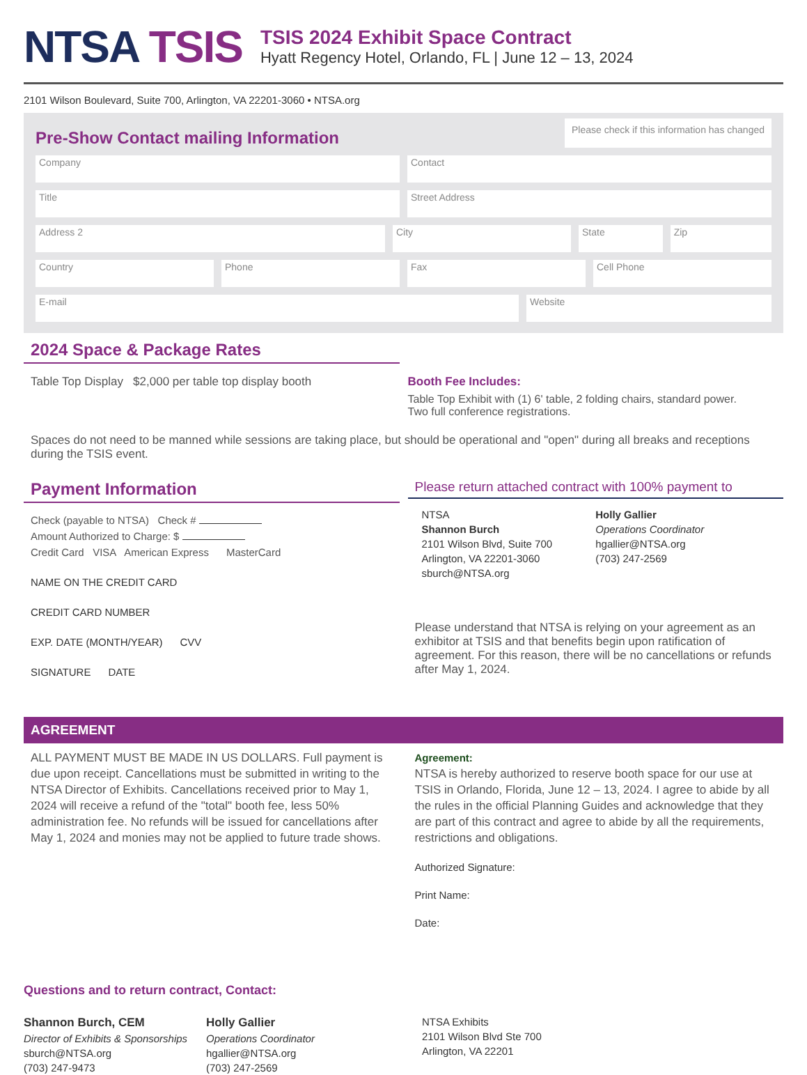NTSA TSIS
TSIS 2024 Exhibit Space Contract
Hyatt Regency Hotel, Orlando, FL | June 12 – 13, 2024
2101 Wilson Boulevard, Suite 700, Arlington, VA 22201-3060 • NTSA.org
Pre-Show Contact mailing Information
Please check if this information has changed
Company Contact
Title Street Address
Address 2 City State Zip
Country Phone Fax Cell Phone
E-mail Website
2024 Space & Package Rates
Table Top Display $2,000 per table top display booth
Booth Fee Includes:
Table Top Exhibit with (1) 6' table, 2 folding chairs, standard power.
Two full conference registrations.
Spaces do not need to be manned while sessions are taking place, but should be operational and "open" during all breaks and receptions during the TSIS event.
Payment Information
Check (payable to NTSA) Check #
Amount Authorized to Charge: $
Credit Card VISA American Express MasterCard
NAME ON THE CREDIT CARD
CREDIT CARD NUMBER
EXP. DATE (MONTH/YEAR) CVV
SIGNATURE DATE
Please return attached contract with 100% payment to
NTSA
Shannon Burch
2101 Wilson Blvd, Suite 700
Arlington, VA 22201-3060
sburch@NTSA.org
Holly Gallier
Operations Coordinator
hgallier@NTSA.org
(703) 247-2569
Please understand that NTSA is relying on your agreement as an exhibitor at TSIS and that benefits begin upon ratification of agreement. For this reason, there will be no cancellations or refunds after May 1, 2024.
AGREEMENT
ALL PAYMENT MUST BE MADE IN US DOLLARS. Full payment is due upon receipt. Cancellations must be submitted in writing to the NTSA Director of Exhibits. Cancellations received prior to May 1, 2024 will receive a refund of the "total" booth fee, less 50% administration fee. No refunds will be issued for cancellations after May 1, 2024 and monies may not be applied to future trade shows.
Agreement:
NTSA is hereby authorized to reserve booth space for our use at TSIS in Orlando, Florida, June 12 – 13, 2024. I agree to abide by all the rules in the official Planning Guides and acknowledge that they are part of this contract and agree to abide by all the requirements, restrictions and obligations.
Authorized Signature:
Print Name:
Date:
Questions and to return contract, Contact:
Shannon Burch, CEM
Director of Exhibits & Sponsorships
sburch@NTSA.org
(703) 247-9473
Holly Gallier
Operations Coordinator
hgallier@NTSA.org
(703) 247-2569
NTSA Exhibits
2101 Wilson Blvd Ste 700
Arlington, VA 22201